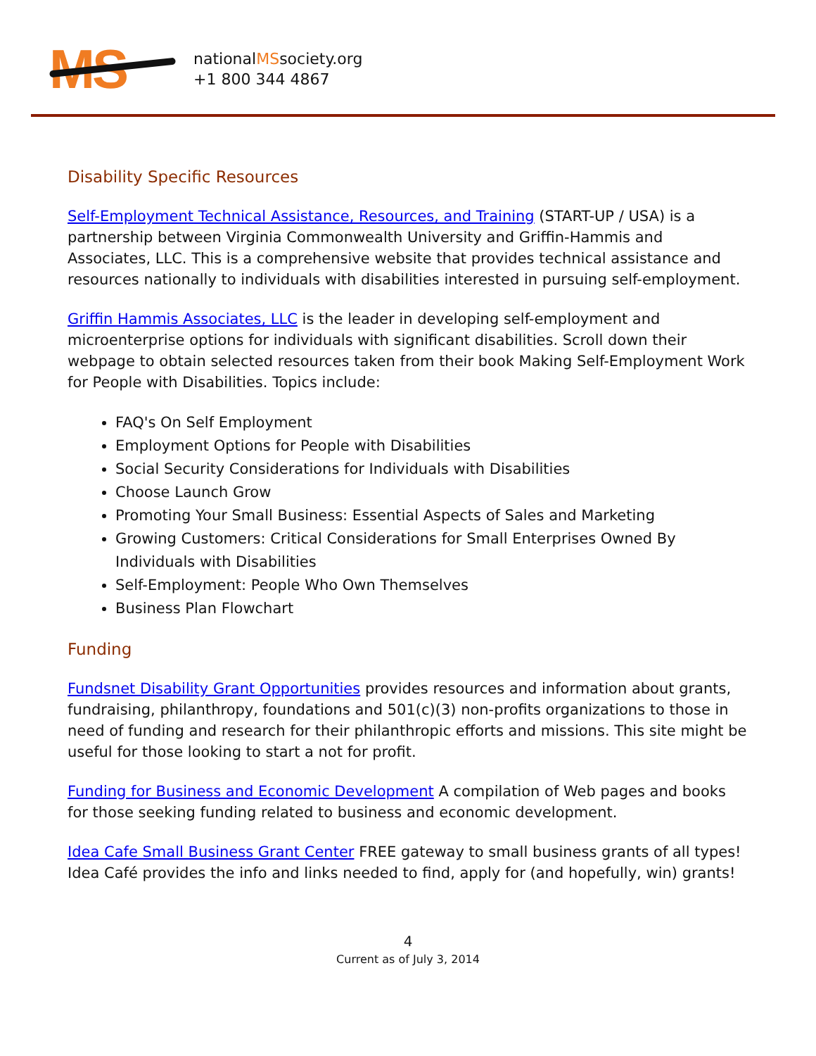MS
nationalMSsociety.org
+1 800 344 4867
Disability Specific Resources
Self-Employment Technical Assistance, Resources, and Training (START-UP / USA) is a partnership between Virginia Commonwealth University and Griffin-Hammis and Associates, LLC. This is a comprehensive website that provides technical assistance and resources nationally to individuals with disabilities interested in pursuing self-employment.
Griffin Hammis Associates, LLC is the leader in developing self-employment and microenterprise options for individuals with significant disabilities. Scroll down their webpage to obtain selected resources taken from their book Making Self-Employment Work for People with Disabilities. Topics include:
FAQ's On Self Employment
Employment Options for People with Disabilities
Social Security Considerations for Individuals with Disabilities
Choose Launch Grow
Promoting Your Small Business: Essential Aspects of Sales and Marketing
Growing Customers: Critical Considerations for Small Enterprises Owned By Individuals with Disabilities
Self-Employment: People Who Own Themselves
Business Plan Flowchart
Funding
Fundsnet Disability Grant Opportunities provides resources and information about grants, fundraising, philanthropy, foundations and 501(c)(3) non-profits organizations to those in need of funding and research for their philanthropic efforts and missions. This site might be useful for those looking to start a not for profit.
Funding for Business and Economic Development A compilation of Web pages and books for those seeking funding related to business and economic development.
Idea Cafe Small Business Grant Center FREE gateway to small business grants of all types! Idea Café provides the info and links needed to find, apply for (and hopefully, win) grants!
4
Current as of July 3, 2014